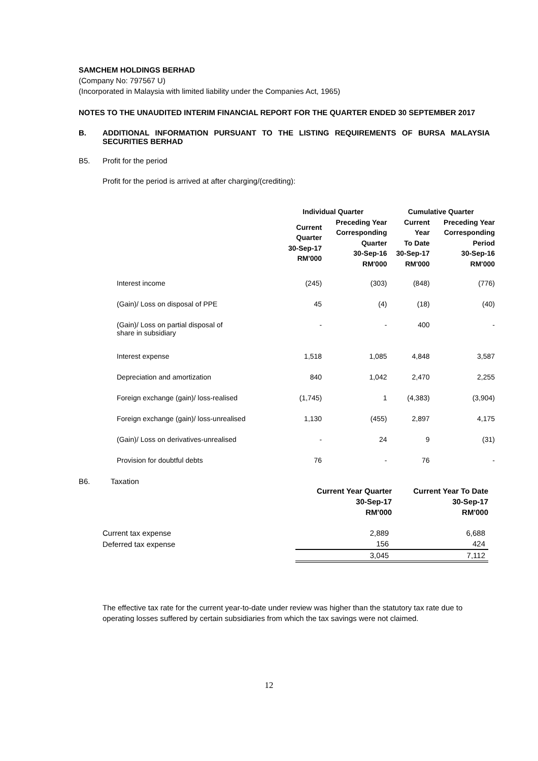SAMCHEM HOLDINGS BERHAD
(Company No: 797567 U)
(Incorporated in Malaysia with limited liability under the Companies Act, 1965)
NOTES TO THE UNAUDITED INTERIM FINANCIAL REPORT FOR THE QUARTER ENDED 30 SEPTEMBER 2017
B. ADDITIONAL INFORMATION PURSUANT TO THE LISTING REQUIREMENTS OF BURSA MALAYSIA SECURITIES BERHAD
B5. Profit for the period
Profit for the period is arrived at after charging/(crediting):
| | Individual Quarter | | Cumulative Quarter | |
| --- | --- | --- | --- | --- |
| | Current Quarter 30-Sep-17 RM'000 | Preceding Year Corresponding Quarter 30-Sep-16 RM'000 | Current Year To Date 30-Sep-17 RM'000 | Preceding Year Corresponding Period 30-Sep-16 RM'000 |
| Interest income | (245) | (303) | (848) | (776) |
| (Gain)/ Loss on disposal of PPE | 45 | (4) | (18) | (40) |
| (Gain)/ Loss on partial disposal of share in subsidiary | - | - | 400 | - |
| Interest expense | 1,518 | 1,085 | 4,848 | 3,587 |
| Depreciation and amortization | 840 | 1,042 | 2,470 | 2,255 |
| Foreign exchange (gain)/ loss-realised | (1,745) | 1 | (4,383) | (3,904) |
| Foreign exchange (gain)/ loss-unrealised | 1,130 | (455) | 2,897 | 4,175 |
| (Gain)/ Loss on derivatives-unrealised | - | 24 | 9 | (31) |
| Provision for doubtful debts | 76 | - | 76 | - |
B6. Taxation
| | Current Year Quarter 30-Sep-17 RM'000 | Current Year To Date 30-Sep-17 RM'000 |
| Current tax expense | 2,889 | 6,688 |
| Deferred tax expense | 156 | 424 |
| | 3,045 | 7,112 |
The effective tax rate for the current year-to-date under review was higher than the statutory tax rate due to operating losses suffered by certain subsidiaries from which the tax savings were not claimed.
12